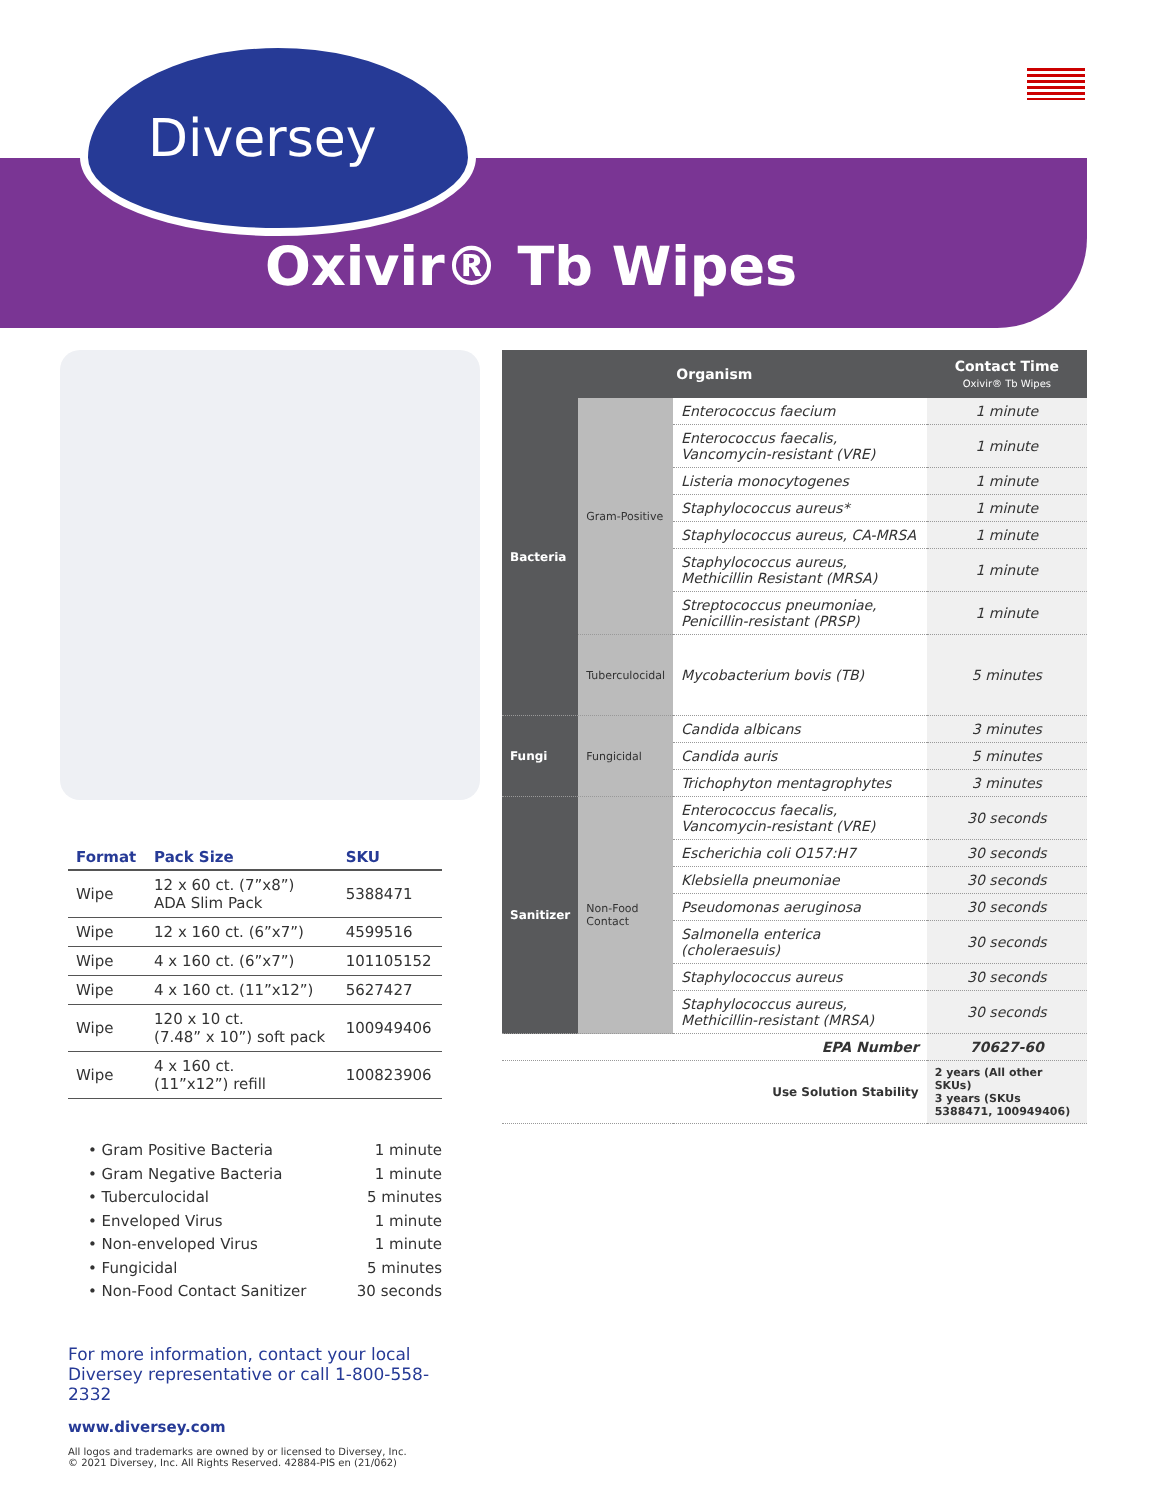Diversey
Oxivir® Tb Wipes
| Format | Pack Size | SKU |
| --- | --- | --- |
| Wipe | 12 x 60 ct. (7”x8”) ADA Slim Pack | 5388471 |
| Wipe | 12 x 160 ct. (6”x7”) | 4599516 |
| Wipe | 4 x 160 ct. (6”x7”) | 101105152 |
| Wipe | 4 x 160 ct. (11”x12”) | 5627427 |
| Wipe | 120 x 10 ct. (7.48” x 10”) soft pack | 100949406 |
| Wipe | 4 x 160 ct. (11”x12”) refill | 100823906 |
• Gram Positive Bacteria 1 minute
• Gram Negative Bacteria 1 minute
• Tuberculocidal 5 minutes
• Enveloped Virus 1 minute
• Non-enveloped Virus 1 minute
• Fungicidal 5 minutes
• Non-Food Contact Sanitizer 30 seconds
For more information, contact your local
Diversey representative or call 1-800-558-2332
www.diversey.com
All logos and trademarks are owned by or licensed to Diversey, Inc.
© 2021 Diversey, Inc. All Rights Reserved. 42884-PIS en (21/062)
| Organism | | | Contact Time Oxivir® Tb Wipes |
| --- | --- | --- | --- |
| Bacteria | Gram-Positive | Enterococcus faecium | 1 minute |
| | | Enterococcus faecalis, Vancomycin-resistant (VRE) | 1 minute |
| | | Listeria monocytogenes | 1 minute |
| | | Staphylococcus aureus* | 1 minute |
| | | Staphylococcus aureus, CA-MRSA | 1 minute |
| | | Staphylococcus aureus, Methicillin Resistant (MRSA) | 1 minute |
| | | Streptococcus pneumoniae, Penicillin-resistant (PRSP) | 1 minute |
| | Tuberculocidal | Mycobacterium bovis (TB) | 5 minutes |
| Fungi | Fungicidal | Candida albicans | 3 minutes |
| | | Candida auris | 5 minutes |
| | | Trichophyton mentagrophytes | 3 minutes |
| Sanitizer | Non-Food Contact | Enterococcus faecalis, Vancomycin-resistant (VRE) | 30 seconds |
| | | Escherichia coli O157:H7 | 30 seconds |
| | | Klebsiella pneumoniae | 30 seconds |
| | | Pseudomonas aeruginosa | 30 seconds |
| | | Salmonella enterica (choleraesuis) | 30 seconds |
| | | Staphylococcus aureus | 30 seconds |
| | | Staphylococcus aureus, Methicillin-resistant (MRSA) | 30 seconds |
| EPA Number | | | 70627-60 |
| Use Solution Stability | | | 2 years (All other SKUs) 3 years (SKUs 5388471, 100949406) |